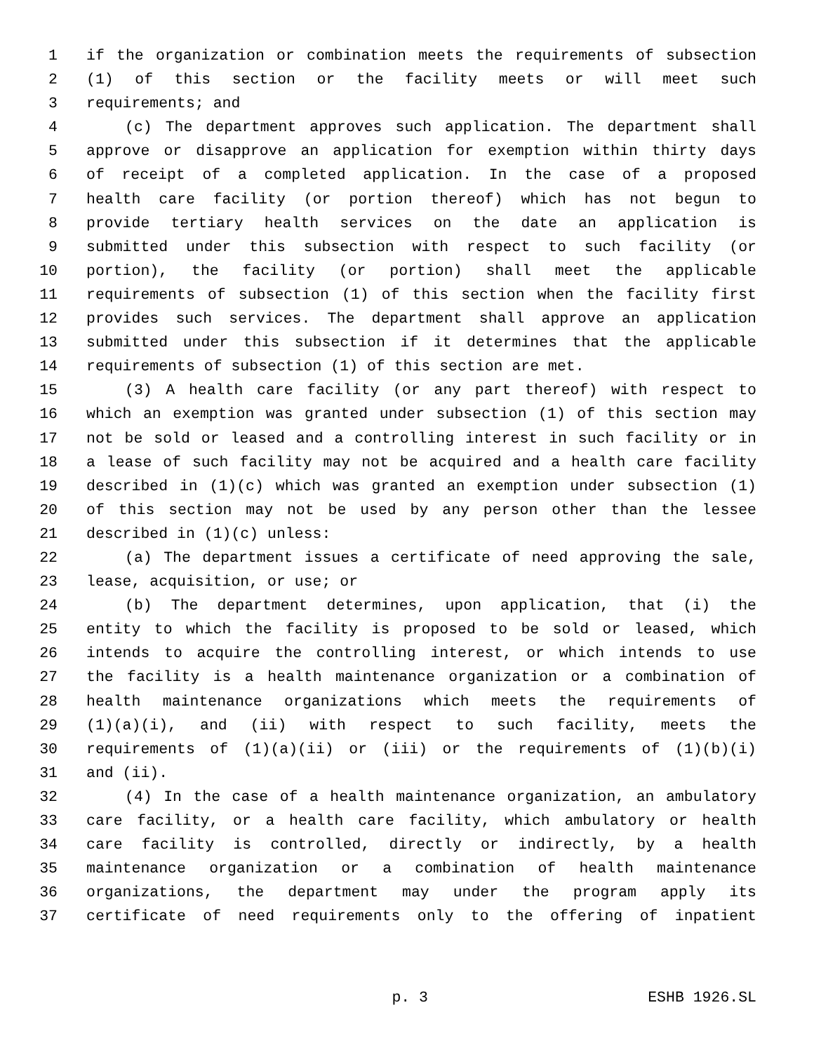1 if the organization or combination meets the requirements of subsection
2 (1) of this section or the facility meets or will meet such
3 requirements; and
4 (c) The department approves such application. The department shall
5 approve or disapprove an application for exemption within thirty days
6 of receipt of a completed application. In the case of a proposed
7 health care facility (or portion thereof) which has not begun to
8 provide tertiary health services on the date an application is
9 submitted under this subsection with respect to such facility (or
10 portion), the facility (or portion) shall meet the applicable
11 requirements of subsection (1) of this section when the facility first
12 provides such services. The department shall approve an application
13 submitted under this subsection if it determines that the applicable
14 requirements of subsection (1) of this section are met.
15 (3) A health care facility (or any part thereof) with respect to
16 which an exemption was granted under subsection (1) of this section may
17 not be sold or leased and a controlling interest in such facility or in
18 a lease of such facility may not be acquired and a health care facility
19 described in (1)(c) which was granted an exemption under subsection (1)
20 of this section may not be used by any person other than the lessee
21 described in (1)(c) unless:
22 (a) The department issues a certificate of need approving the sale,
23 lease, acquisition, or use; or
24 (b) The department determines, upon application, that (i) the
25 entity to which the facility is proposed to be sold or leased, which
26 intends to acquire the controlling interest, or which intends to use
27 the facility is a health maintenance organization or a combination of
28 health maintenance organizations which meets the requirements of
29 (1)(a)(i), and (ii) with respect to such facility, meets the
30 requirements of (1)(a)(ii) or (iii) or the requirements of (1)(b)(i)
31 and (ii).
32 (4) In the case of a health maintenance organization, an ambulatory
33 care facility, or a health care facility, which ambulatory or health
34 care facility is controlled, directly or indirectly, by a health
35 maintenance organization or a combination of health maintenance
36 organizations, the department may under the program apply its
37 certificate of need requirements only to the offering of inpatient
p. 3 ESHB 1926.SL